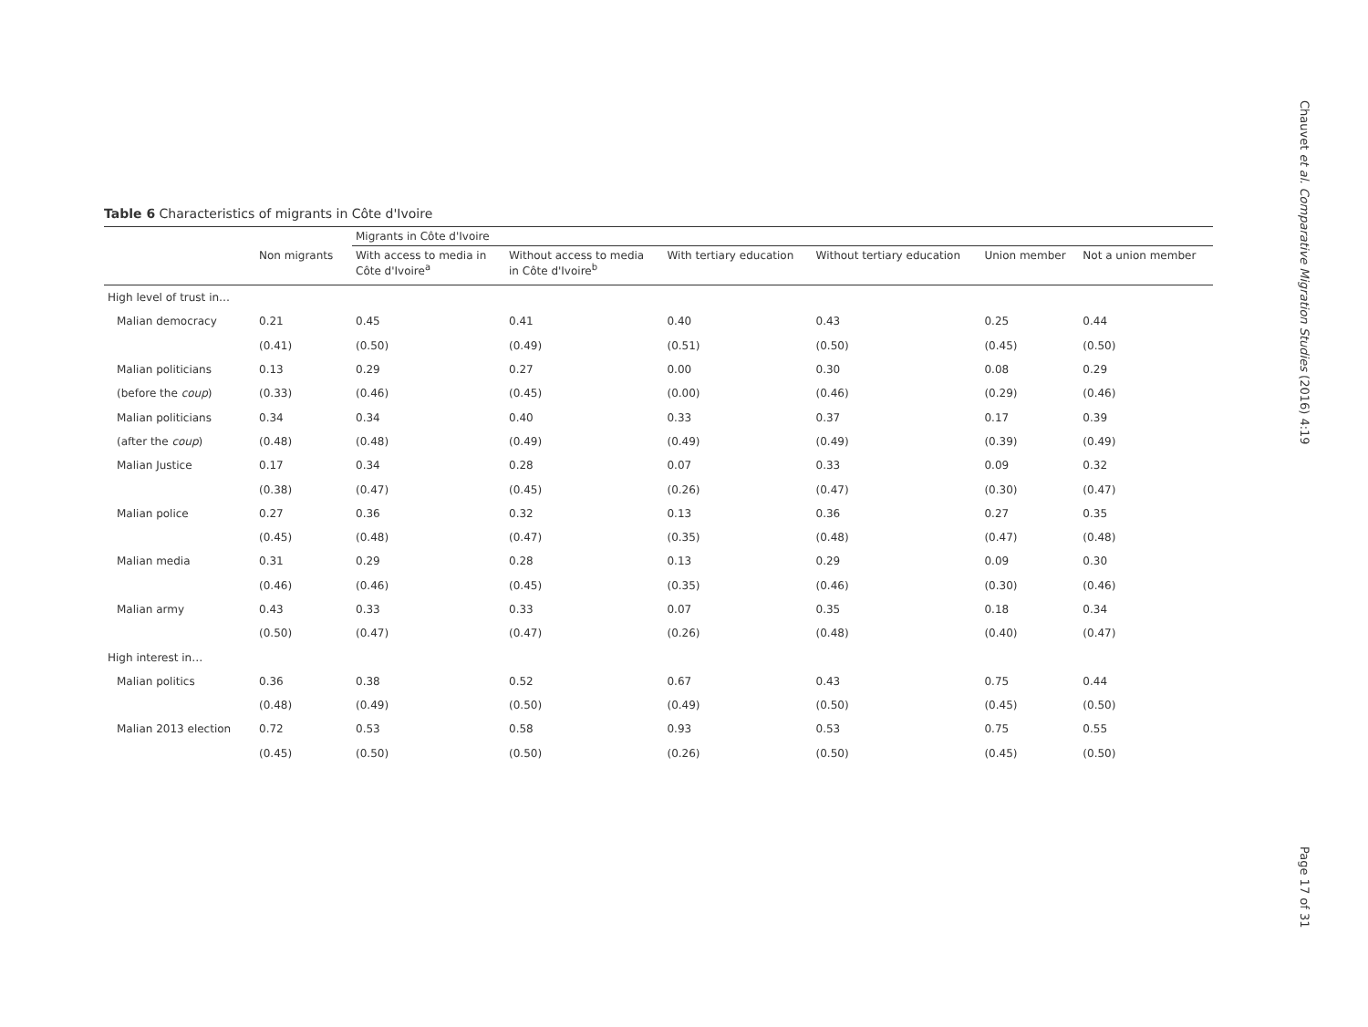Table 6 Characteristics of migrants in Côte d'Ivoire
| | | Migrants in Côte d'Ivoire | | | | | |
| --- | --- | --- | --- | --- | --- | --- | --- |
| | Non migrants | With access to media in Côte d'Ivoire<sup>a</sup> | Without access to media in Côte d'Ivoire<sup>b</sup> | With tertiary education | Without tertiary education | Union member | Not a union member |
| High level of trust in… | | | | | | | |
| Malian democracy | 0.21 | 0.45 | 0.41 | 0.40 | 0.43 | 0.25 | 0.44 |
| | (0.41) | (0.50) | (0.49) | (0.51) | (0.50) | (0.45) | (0.50) |
| Malian politicians | 0.13 | 0.29 | 0.27 | 0.00 | 0.30 | 0.08 | 0.29 |
| (before the coup ) | (0.33) | (0.46) | (0.45) | (0.00) | (0.46) | (0.29) | (0.46) |
| Malian politicians | 0.34 | 0.34 | 0.40 | 0.33 | 0.37 | 0.17 | 0.39 |
| (after the coup ) | (0.48) | (0.48) | (0.49) | (0.49) | (0.49) | (0.39) | (0.49) |
| Malian Justice | 0.17 | 0.34 | 0.28 | 0.07 | 0.33 | 0.09 | 0.32 |
| | (0.38) | (0.47) | (0.45) | (0.26) | (0.47) | (0.30) | (0.47) |
| Malian police | 0.27 | 0.36 | 0.32 | 0.13 | 0.36 | 0.27 | 0.35 |
| | (0.45) | (0.48) | (0.47) | (0.35) | (0.48) | (0.47) | (0.48) |
| Malian media | 0.31 | 0.29 | 0.28 | 0.13 | 0.29 | 0.09 | 0.30 |
| | (0.46) | (0.46) | (0.45) | (0.35) | (0.46) | (0.30) | (0.46) |
| Malian army | 0.43 | 0.33 | 0.33 | 0.07 | 0.35 | 0.18 | 0.34 |
| | (0.50) | (0.47) | (0.47) | (0.26) | (0.48) | (0.40) | (0.47) |
| High interest in… | | | | | | | |
| Malian politics | 0.36 | 0.38 | 0.52 | 0.67 | 0.43 | 0.75 | 0.44 |
| | (0.48) | (0.49) | (0.50) | (0.49) | (0.50) | (0.45) | (0.50) |
| Malian 2013 election | 0.72 | 0.53 | 0.58 | 0.93 | 0.53 | 0.75 | 0.55 |
| | (0.45) | (0.50) | (0.50) | (0.26) | (0.50) | (0.45) | (0.50) |
Chauvet et al. Comparative Migration Studies (2016) 4:19
Page 17 of 31